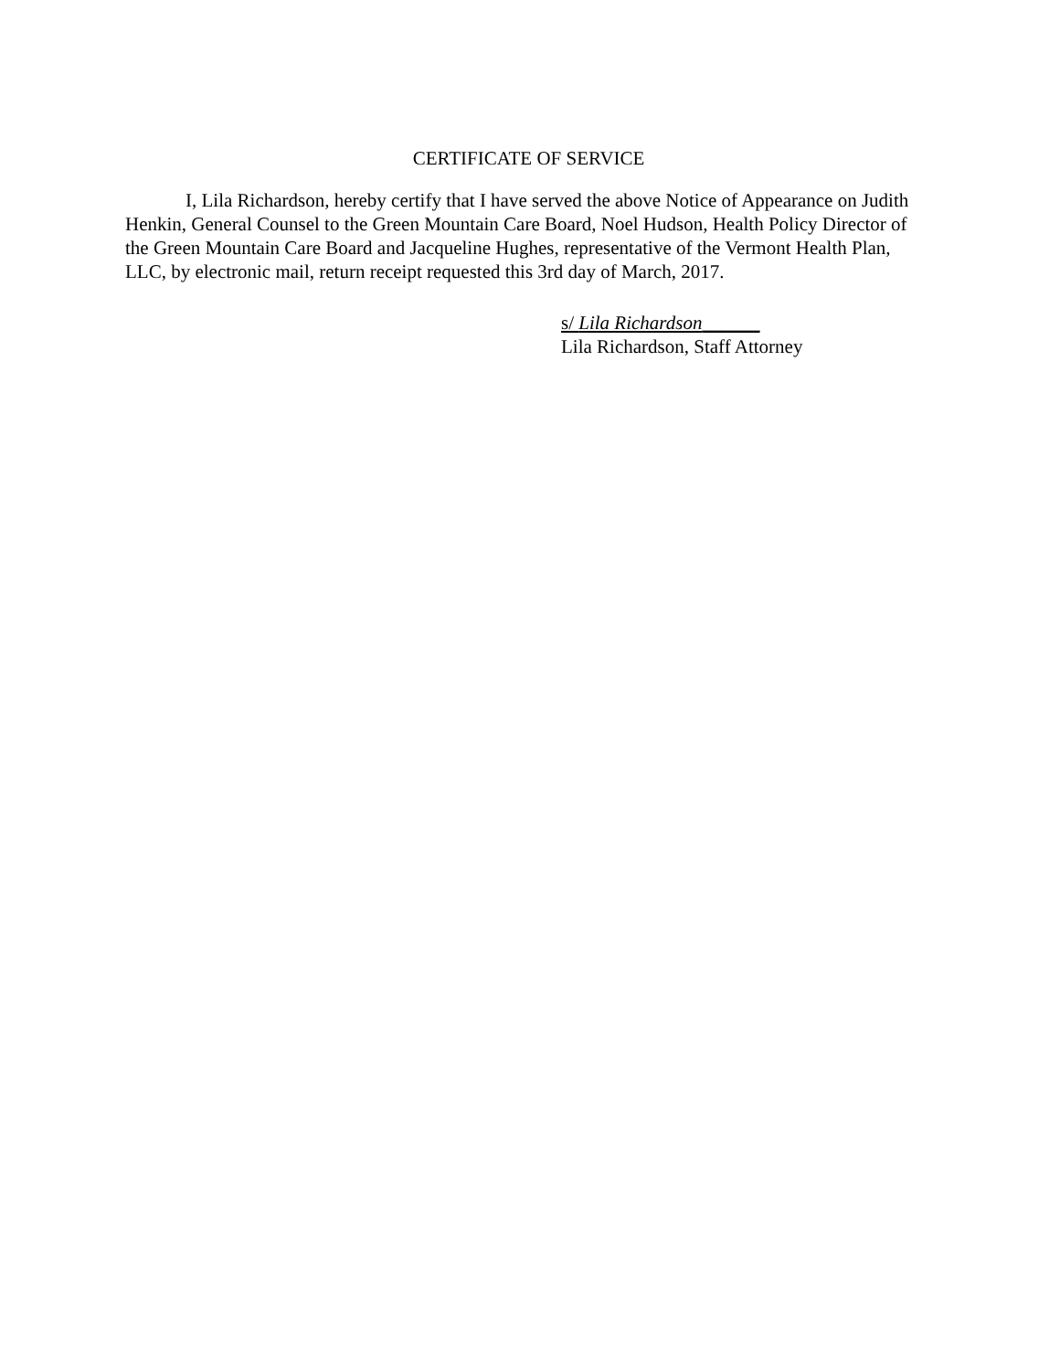CERTIFICATE OF SERVICE
I, Lila Richardson, hereby certify that I have served the above Notice of Appearance on Judith Henkin, General Counsel to the Green Mountain Care Board, Noel Hudson, Health Policy Director of the Green Mountain Care Board and Jacqueline Hughes, representative of the Vermont Health Plan, LLC, by electronic mail, return receipt requested this 3rd day of March, 2017.
s/ Lila Richardson______
Lila Richardson, Staff Attorney